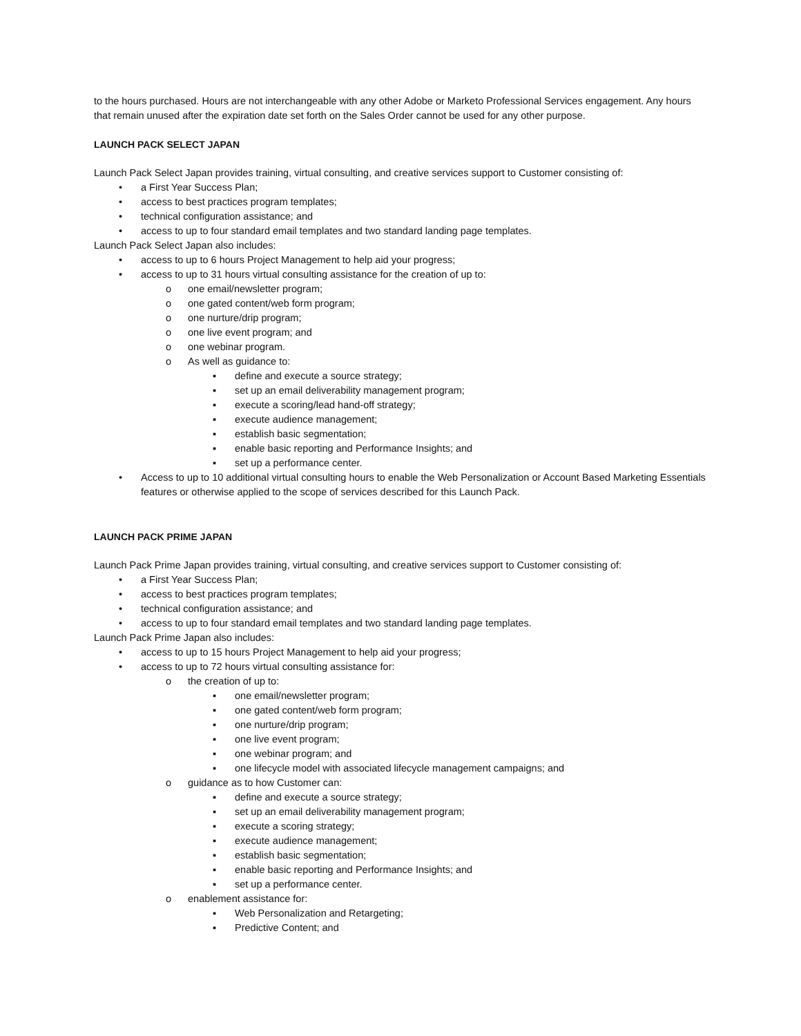to the hours purchased. Hours are not interchangeable with any other Adobe or Marketo Professional Services engagement. Any hours that remain unused after the expiration date set forth on the Sales Order cannot be used for any other purpose.
LAUNCH PACK SELECT JAPAN
Launch Pack Select Japan provides training, virtual consulting, and creative services support to Customer consisting of:
• a First Year Success Plan;
• access to best practices program templates;
• technical configuration assistance; and
• access to up to four standard email templates and two standard landing page templates.
Launch Pack Select Japan also includes:
• access to up to 6 hours Project Management to help aid your progress;
• access to up to 31 hours virtual consulting assistance for the creation of up to:
o one email/newsletter program;
o one gated content/web form program;
o one nurture/drip program;
o one live event program; and
o one webinar program.
o As well as guidance to:
▪ define and execute a source strategy;
▪ set up an email deliverability management program;
▪ execute a scoring/lead hand-off strategy;
▪ execute audience management;
▪ establish basic segmentation;
▪ enable basic reporting and Performance Insights; and
▪ set up a performance center.
• Access to up to 10 additional virtual consulting hours to enable the Web Personalization or Account Based Marketing Essentials features or otherwise applied to the scope of services described for this Launch Pack.
LAUNCH PACK PRIME JAPAN
Launch Pack Prime Japan provides training, virtual consulting, and creative services support to Customer consisting of:
• a First Year Success Plan;
• access to best practices program templates;
• technical configuration assistance; and
• access to up to four standard email templates and two standard landing page templates.
Launch Pack Prime Japan also includes:
• access to up to 15 hours Project Management to help aid your progress;
• access to up to 72 hours virtual consulting assistance for:
o the creation of up to:
▪ one email/newsletter program;
▪ one gated content/web form program;
▪ one nurture/drip program;
▪ one live event program;
▪ one webinar program; and
▪ one lifecycle model with associated lifecycle management campaigns; and
o guidance as to how Customer can:
▪ define and execute a source strategy;
▪ set up an email deliverability management program;
▪ execute a scoring strategy;
▪ execute audience management;
▪ establish basic segmentation;
▪ enable basic reporting and Performance Insights; and
▪ set up a performance center.
o enablement assistance for:
▪ Web Personalization and Retargeting;
▪ Predictive Content; and